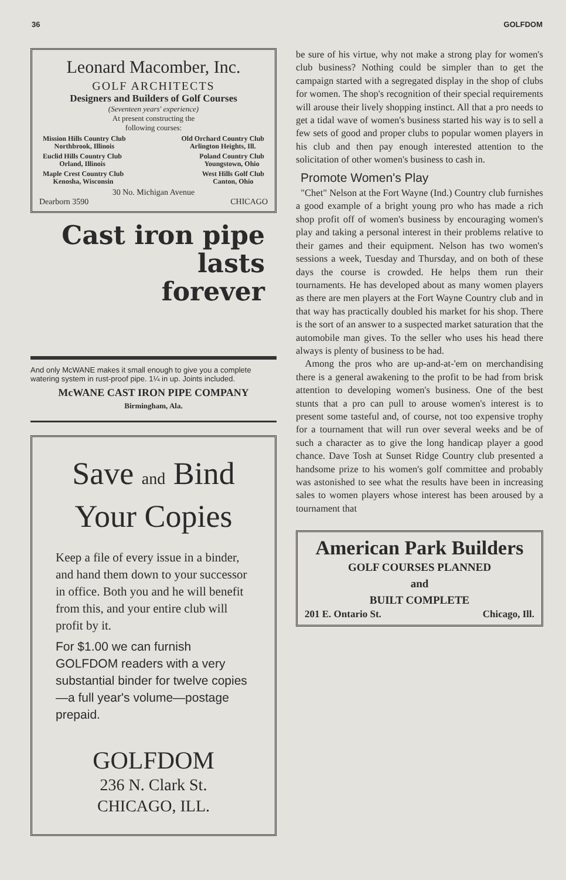36 GOLFDOM
Leonard Macomber, Inc.
GOLF ARCHITECTS
Designers and Builders of Golf Courses
(Seventeen years' experience)
At present constructing the
following courses:
Mission Hills Country Club
Northbrook, Illinois Old Orchard Country Club
Arlington Heights, Ill.
Euclid Hills Country Club
Orland, Illinois Poland Country Club
Youngstown, Ohio
Maple Crest Country Club
Kenosha, Wisconsin West Hills Golf Club
Canton, Ohio
30 No. Michigan Avenue
Dearborn 3590 CHICAGO
Cast iron pipe
lasts
forever
And only McWANE makes it small enough to give you a complete watering system in rust-proof pipe. 1¼ in up. Joints included.
McWANE CAST IRON PIPE COMPANY
Birmingham, Ala.
Save and Bind
Your Copies
Keep a file of every issue in a binder, and hand them down to your successor in office. Both you and he will benefit from this, and your entire club will profit by it.
For $1.00 we can furnish GOLFDOM readers with a very substantial binder for twelve copies—a full year's volume—postage prepaid.
GOLFDOM
236 N. Clark St.
CHICAGO, ILL.
be sure of his virtue, why not make a strong play for women's club business? Nothing could be simpler than to get the campaign started with a segregated display in the shop of clubs for women. The shop's recognition of their special requirements will arouse their lively shopping instinct. All that a pro needs to get a tidal wave of women's business started his way is to sell a few sets of good and proper clubs to popular women players in his club and then pay enough interested attention to the solicitation of other women's business to cash in.
Promote Women's Play
"Chet" Nelson at the Fort Wayne (Ind.) Country club furnishes a good example of a bright young pro who has made a rich shop profit off of women's business by encouraging women's play and taking a personal interest in their problems relative to their games and their equipment. Nelson has two women's sessions a week, Tuesday and Thursday, and on both of these days the course is crowded. He helps them run their tournaments. He has developed about as many women players as there are men players at the Fort Wayne Country club and in that way has practically doubled his market for his shop. There is the sort of an answer to a suspected market saturation that the automobile man gives. To the seller who uses his head there always is plenty of business to be had.
Among the pros who are up-and-at-'em on merchandising there is a general awakening to the profit to be had from brisk attention to developing women's business. One of the best stunts that a pro can pull to arouse women's interest is to present some tasteful and, of course, not too expensive trophy for a tournament that will run over several weeks and be of such a character as to give the long handicap player a good chance. Dave Tosh at Sunset Ridge Country club presented a handsome prize to his women's golf committee and probably was astonished to see what the results have been in increasing sales to women players whose interest has been aroused by a tournament that
American Park Builders
GOLF COURSES PLANNED
and
BUILT COMPLETE
201 E. Ontario St. Chicago, Ill.